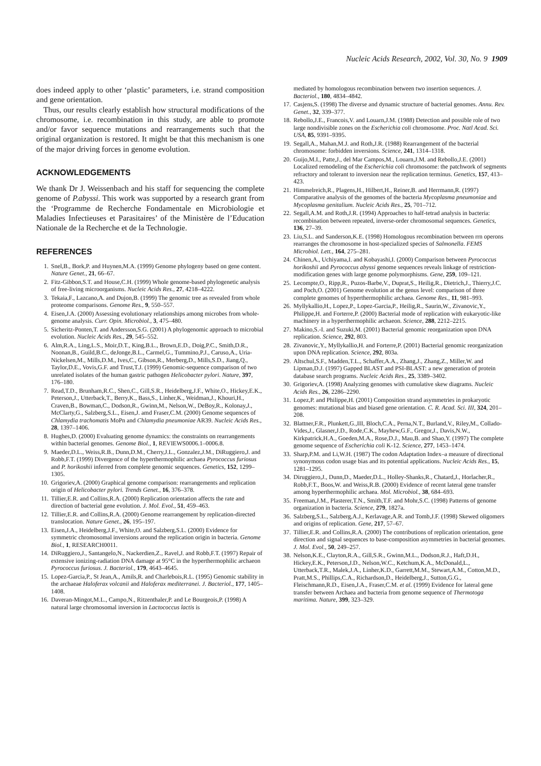Nucleic Acids Research, 2002, Vol. 30, No. 9 1909
does indeed apply to other ‘plastic’ parameters, i.e. strand composition and gene orientation.
Thus, our results clearly establish how structural modifications of the chromosome, i.e. recombination in this study, are able to promote and/or favor sequence mutations and rearrangements such that the original organization is restored. It might be that this mechanism is one of the major driving forces in genome evolution.
ACKNOWLEDGEMENTS
We thank Dr J. Weissenbach and his staff for sequencing the complete genome of P.abyssi. This work was supported by a research grant from the ‘Programme de Recherche Fondamentale en Microbiologie et Maladies Infectieuses et Parasitaires’ of the Ministère de l’Education Nationale de la Recherche et de la Technologie.
REFERENCES
1. Snel,B., Bork,P. and Huynen,M.A. (1999) Genome phylogeny based on gene content. Nature Genet., 21, 66–67.
2. Fitz-Gibbon,S.T. and House,C.H. (1999) Whole genome-based phylogenetic analysis of free-living microorganisms. Nucleic Acids Res., 27, 4218–4222.
3. Tekaia,F., Lazcano,A. and Dujon,B. (1999) The genomic tree as revealed from whole proteome comparisons. Genome Res., 9, 550–557.
4. Eisen,J.A. (2000) Assessing evolutionary relationships among microbes from whole-genome analysis. Curr. Opin. Microbiol., 3, 475–480.
5. Sicheritz-Ponten,T. and Andersson,S.G. (2001) A phylogenomic approach to microbial evolution. Nucleic Acids Res., 29, 545–552.
6. Alm,R.A., Ling,L.S., Moir,D.T., King,B.L., Brown,E.D., Doig,P.C., Smith,D.R., Noonan,B., Guild,B.C., deJonge,B.L., Carmel,G., Tummino,P.J., Caruso,A., Uria-Nickelsen,M., Mills,D.M., Ives,C., Gibson,R., Merberg,D., Mills,S.D., Jiang,Q., Taylor,D.E., Vovis,G.F. and Trust,T.J. (1999) Genomic-sequence comparison of two unrelated isolates of the human gastric pathogen Helicobacter pylori. Nature, 397, 176–180.
7. Read,T.D., Brunham,R.C., Shen,C., Gill,S.R., Heidelberg,J.F., White,O., Hickey,E.K., Peterson,J., Utterback,T., Berry,K., Bass,S., Linher,K., Weidman,J., Khouri,H., Craven,B., Bowman,C., Dodson,R., Gwinn,M., Nelson,W., DeBoy,R., Kolonay,J., McClarty,G., Salzberg,S.L., Eisen,J. amd Fraser,C.M. (2000) Genome sequences of Chlamydia trachomatis MoPn and Chlamydia pneumoniae AR39. Nucleic Acids Res., 28, 1397–1406.
8. Hughes,D. (2000) Evaluating genome dynamics: the constraints on rearrangements within bacterial genomes. Genome Biol., 1, REVIEWS0006.1–0006.8.
9. Maeder,D.L., Weiss,R.B., Dunn,D.M., Cherry,J.L., Gonzalez,J.M., DiRuggiero,J. and Robb,F.T. (1999) Divergence of the hyperthermophilic archaea Pyrococcus furiosus and P. horikoshii inferred from complete genomic sequences. Genetics, 152, 1299–1305.
10. Grigoriev,A. (2000) Graphical genome comparison: rearrangements and replication origin of Helicobacter pylori. Trends Genet., 16, 376–378.
11. Tillier,E.R. and Collins,R.A. (2000) Replication orientation affects the rate and direction of bacterial gene evolution. J. Mol. Evol., 51, 459–463.
12. Tillier,E.R. and Collins,R.A. (2000) Genome rearrangement by replication-directed translocation. Nature Genet., 26, 195–197.
13. Eisen,J.A., Heidelberg,J.F., White,O. and Salzberg,S.L. (2000) Evidence for symmetric chromosomal inversions around the replication origin in bacteria. Genome Biol., 1, RESEARCH0011.
14. DiRuggiero,J., Santangelo,N., Nackerdien,Z., Ravel,J. and Robb,F.T. (1997) Repair of extensive ionizing-radiation DNA damage at 95°C in the hyperthermophilic archaeon Pyrococcus furiosus. J. Bacteriol., 179, 4643–4645.
15. Lopez-Garcia,P., St Jean,A., Amils,R. and Charlebois,R.L. (1995) Genomic stability in the archaeae Haloferax volcanii and Haloferax mediterranei. J. Bacteriol., 177, 1405–1408.
16. Daveran-Mingot,M.L., Campo,N., Ritzenthaler,P. and Le Bourgeois,P. (1998) A natural large chromosomal inversion in Lactococcus lactis is
mediated by homologous recombination between two insertion sequences. J. Bacteriol., 180, 4834–4842.
17. Casjens,S. (1998) The diverse and dynamic structure of bacterial genomes. Annu. Rev. Genet., 32, 339–377.
18. Rebollo,J.E., Francois,V. and Louarn,J.M. (1988) Detection and possible role of two large nondivisible zones on the Escherichia coli chromosome. Proc. Natl Acad. Sci. USA, 85, 9391–9395.
19. Segall,A., Mahan,M.J. and Roth,J.R. (1988) Rearrangement of the bacterial chromosome: forbidden inversions. Science, 241, 1314–1318.
20. Guijo,M.I., Patte,J., del Mar Campos,M., Louarn,J.M. and Rebollo,J.E. (2001) Localized remodeling of the Escherichia coli chromosome: the patchwork of segments refractory and tolerant to inversion near the replication terminus. Genetics, 157, 413–423.
21. Himmelreich,R., Plagens,H., Hilbert,H., Reiner,B. and Herrmann,R. (1997) Comparative analysis of the genomes of the bacteria Mycoplasma pneumoniae and Mycoplasma genitalium. Nucleic Acids Res., 25, 701–712.
22. Segall,A.M. and Roth,J.R. (1994) Approaches to half-tetrad analysis in bacteria: recombination between repeated, inverse-order chromosomal sequences. Genetics, 136, 27–39.
23. Liu,S.L. and Sanderson,K.E. (1998) Homologous recombination between rrn operons rearranges the chromosome in host-specialized species of Salmonella. FEMS Microbiol. Lett., 164, 275–281.
24. Chinen,A., Uchiyama,I. and Kobayashi,I. (2000) Comparison between Pyrococcus horikoshii and Pyrococcus abyssi genome sequences reveals linkage of restriction-modification genes with large genome polymorphisms. Gene, 259, 109–121.
25. Lecompte,O., Ripp,R., Puzos-Barbe,V., Duprat,S., Heilig,R., Dietrich,J., Thierry,J.C. and Poch,O. (2001) Genome evolution at the genus level: comparison of three complete genomes of hyperthermophilic archaea. Genome Res., 11, 981–993.
26. Myllykallio,H., Lopez,P., Lopez-Garcia,P., Heilig,R., Saurin,W., Zivanovic,Y., Philippe,H. and Forterre,P. (2000) Bacterial mode of replication with eukaryotic-like machinery in a hyperthermophilic archaeon. Science, 288, 2212–2215.
27. Makino,S.-I. and Suzuki,M. (2001) Bacterial genomic reorganization upon DNA replication. Science, 292, 803.
28. Zivanovic,Y., Myllykallio,H. and Forterre,P. (2001) Bacterial genomic reorganization upon DNA replication. Science, 292, 803a.
29. Altschul,S.F., Madden,T.L., Schaffer,A.A., Zhang,J., Zhang,Z., Miller,W. and Lipman,D.J. (1997) Gapped BLAST and PSI-BLAST: a new generation of protein database search programs. Nucleic Acids Res., 25, 3389–3402.
30. Grigoriev,A. (1998) Analyzing genomes with cumulative skew diagrams. Nucleic Acids Res., 26, 2286–2290.
31. Lopez,P. and Philippe,H. (2001) Composition strand asymmetries in prokaryotic genomes: mutational bias and biased gene orientation. C. R. Acad. Sci. III, 324, 201–208.
32. Blattner,F.R., Plunkett,G.,III, Bloch,C.A., Perna,N.T., Burland,V., Riley,M., Collado-Vides,J., Glasner,J.D., Rode,C.K., Mayhew,G.F., Gregor,J., Davis,N.W., Kirkpatrick,H.A., Goeden,M.A., Rose,D.J., Mau,B. and Shao,Y. (1997) The complete genome sequence of Escherichia coli K-12. Science, 277, 1453–1474.
33. Sharp,P.M. and Li,W.H. (1987) The codon Adaptation Index–a measure of directional synonymous codon usage bias and its potential applications. Nucleic Acids Res., 15, 1281–1295.
34. Diruggiero,J., Dunn,D., Maeder,D.L., Holley-Shanks,R., Chatard,J., Horlacher,R., Robb,F.T., Boos,W. and Weiss,R.B. (2000) Evidence of recent lateral gene transfer among hyperthermophilic archaea. Mol. Microbiol., 38, 684–693.
35. Freeman,J.M., Plasterer,T.N., Smith,T.F. and Mohr,S.C. (1998) Patterns of genome organization in bacteria. Science, 279, 1827a.
36. Salzberg,S.L., Salzberg,A.J., Kerlavage,A.R. and Tomb,J.F. (1998) Skewed oligomers and origins of replication. Gene, 217, 57–67.
37. Tillier,E.R. and Collins,R.A. (2000) The contributions of replication orientation, gene direction and signal sequences to base-composition asymmetries in bacterial genomes. J. Mol. Evol., 50, 249–257.
38. Nelson,K.E., Clayton,R.A., Gill,S.R., Gwinn,M.L., Dodson,R.J., Haft,D.H., Hickey,E.K., Peterson,J.D., Nelson,W.C., Ketchum,K.A., McDonald,L., Utterback,T.R., Malek,J.A., Linher,K.D., Garrett,M.M., Stewart,A.M., Cotton,M.D., Pratt,M.S., Phillips,C.A., Richardson,D., Heidelberg,J., Sutton,G.G., Fleischmann,R.D., Eisen,J.A., Fraser,C.M. et al. (1999) Evidence for lateral gene transfer between Archaea and bacteria from genome sequence of Thermotoga maritima. Nature, 399, 323–329.